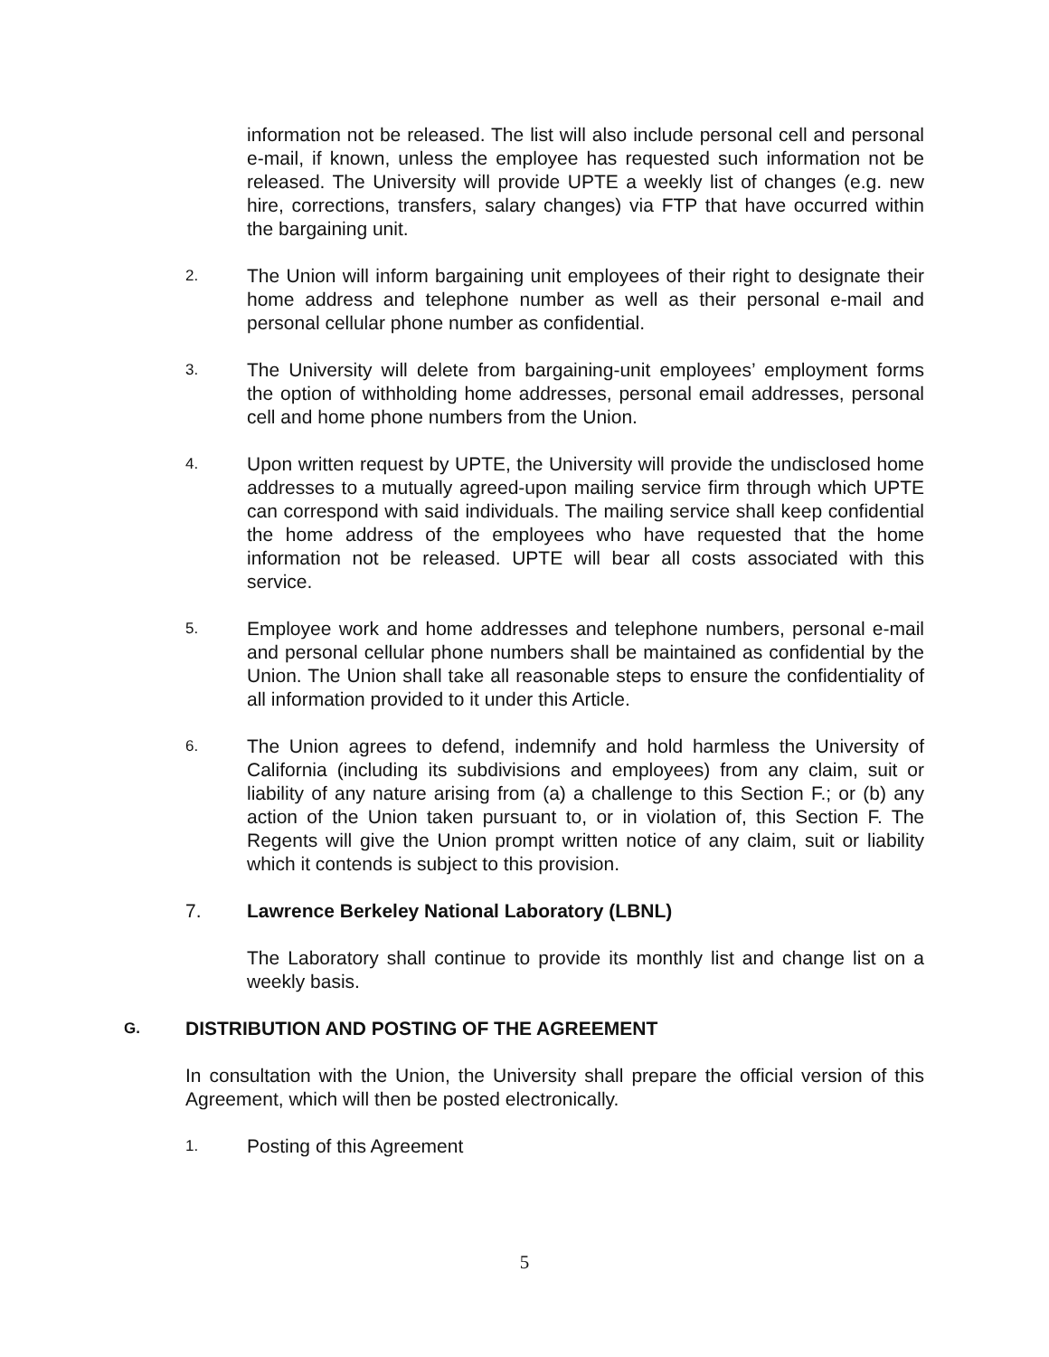information not be released. The list will also include personal cell and personal e-mail, if known, unless the employee has requested such information not be released. The University will provide UPTE a weekly list of changes (e.g. new hire, corrections, transfers, salary changes) via FTP that have occurred within the bargaining unit.
2.
The Union will inform bargaining unit employees of their right to designate their home address and telephone number as well as their personal e-mail and personal cellular phone number as confidential.
3.
The University will delete from bargaining-unit employees’ employment forms the option of withholding home addresses, personal email addresses, personal cell and home phone numbers from the Union.
4.
Upon written request by UPTE, the University will provide the undisclosed home addresses to a mutually agreed-upon mailing service firm through which UPTE can correspond with said individuals. The mailing service shall keep confidential the home address of the employees who have requested that the home information not be released. UPTE will bear all costs associated with this service.
5.
Employee work and home addresses and telephone numbers, personal e-mail and personal cellular phone numbers shall be maintained as confidential by the Union. The Union shall take all reasonable steps to ensure the confidentiality of all information provided to it under this Article.
6.
The Union agrees to defend, indemnify and hold harmless the University of California (including its subdivisions and employees) from any claim, suit or liability of any nature arising from (a) a challenge to this Section F.; or (b) any action of the Union taken pursuant to, or in violation of, this Section F. The Regents will give the Union prompt written notice of any claim, suit or liability which it contends is subject to this provision.
7. Lawrence Berkeley National Laboratory (LBNL)
The Laboratory shall continue to provide its monthly list and change list on a weekly basis.
G. DISTRIBUTION AND POSTING OF THE AGREEMENT
In consultation with the Union, the University shall prepare the official version of this Agreement, which will then be posted electronically.
1.
Posting of this Agreement
5